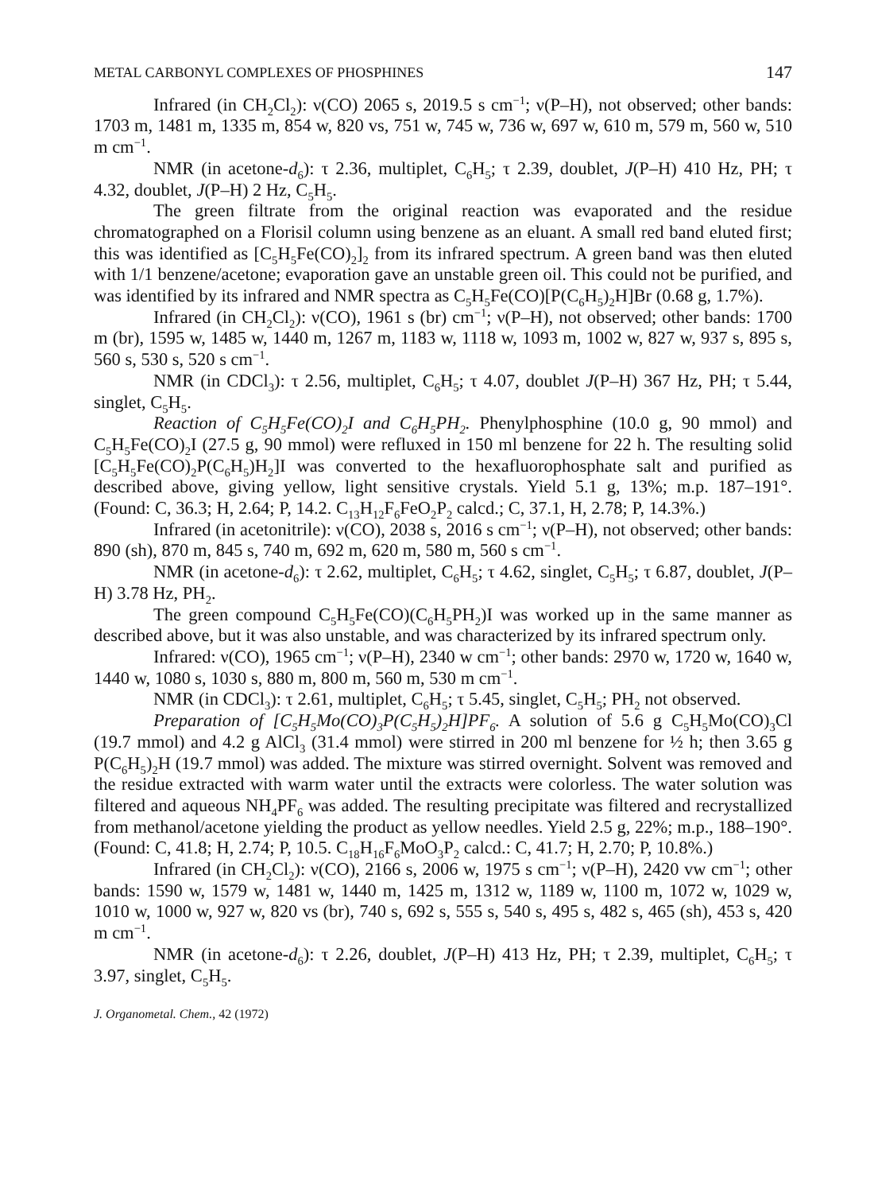METAL CARBONYL COMPLEXES OF PHOSPHINES 147
Infrared (in CH<sub>2</sub>Cl<sub>2</sub>): ν(CO) 2065 s, 2019.5 s cm<sup>−1</sup>; ν(P–H), not observed; other bands: 1703 m, 1481 m, 1335 m, 854 w, 820 vs, 751 w, 745 w, 736 w, 697 w, 610 m, 579 m, 560 w, 510 m cm<sup>−1</sup>.
NMR (in acetone-d<sub>6</sub>): τ 2.36, multiplet, C<sub>6</sub>H<sub>5</sub>; τ 2.39, doublet, J(P–H) 410 Hz, PH; τ 4.32, doublet, J(P–H) 2 Hz, C<sub>5</sub>H<sub>5</sub>.
The green filtrate from the original reaction was evaporated and the residue chromatographed on a Florisil column using benzene as an eluant. A small red band eluted first; this was identified as [C<sub>5</sub>H<sub>5</sub>Fe(CO)<sub>2</sub>]<sub>2</sub> from its infrared spectrum. A green band was then eluted with 1/1 benzene/acetone; evaporation gave an unstable green oil. This could not be purified, and was identified by its infrared and NMR spectra as C<sub>5</sub>H<sub>5</sub>Fe(CO)[P(C<sub>6</sub>H<sub>5</sub>)<sub>2</sub>H]Br (0.68 g, 1.7%).
Infrared (in CH<sub>2</sub>Cl<sub>2</sub>): ν(CO), 1961 s (br) cm<sup>−1</sup>; ν(P–H), not observed; other bands: 1700 m (br), 1595 w, 1485 w, 1440 m, 1267 m, 1183 w, 1118 w, 1093 m, 1002 w, 827 w, 937 s, 895 s, 560 s, 530 s, 520 s cm<sup>−1</sup>.
NMR (in CDCl<sub>3</sub>): τ 2.56, multiplet, C<sub>6</sub>H<sub>5</sub>; τ 4.07, doublet J(P–H) 367 Hz, PH; τ 5.44, singlet, C<sub>5</sub>H<sub>5</sub>.
Reaction of C<sub>5</sub>H<sub>5</sub>Fe(CO)<sub>2</sub>I and C<sub>6</sub>H<sub>5</sub>PH<sub>2</sub>. Phenylphosphine (10.0 g, 90 mmol) and C<sub>5</sub>H<sub>5</sub>Fe(CO)<sub>2</sub>I (27.5 g, 90 mmol) were refluxed in 150 ml benzene for 22 h. The resulting solid [C<sub>5</sub>H<sub>5</sub>Fe(CO)<sub>2</sub>P(C<sub>6</sub>H<sub>5</sub>)H<sub>2</sub>]I was converted to the hexafluorophosphate salt and purified as described above, giving yellow, light sensitive crystals. Yield 5.1 g, 13%; m.p. 187–191°. (Found: C, 36.3; H, 2.64; P, 14.2. C<sub>13</sub>H<sub>12</sub>F<sub>6</sub>FeO<sub>2</sub>P<sub>2</sub> calcd.; C, 37.1, H, 2.78; P, 14.3%.)
Infrared (in acetonitrile): ν(CO), 2038 s, 2016 s cm<sup>−1</sup>; ν(P–H), not observed; other bands: 890 (sh), 870 m, 845 s, 740 m, 692 m, 620 m, 580 m, 560 s cm<sup>−1</sup>.
NMR (in acetone-d<sub>6</sub>): τ 2.62, multiplet, C<sub>6</sub>H<sub>5</sub>; τ 4.62, singlet, C<sub>5</sub>H<sub>5</sub>; τ 6.87, doublet, J(P–H) 3.78 Hz, PH<sub>2</sub>.
The green compound C<sub>5</sub>H<sub>5</sub>Fe(CO)(C<sub>6</sub>H<sub>5</sub>PH<sub>2</sub>)I was worked up in the same manner as described above, but it was also unstable, and was characterized by its infrared spectrum only.
Infrared: ν(CO), 1965 cm<sup>−1</sup>; ν(P–H), 2340 w cm<sup>−1</sup>; other bands: 2970 w, 1720 w, 1640 w, 1440 w, 1080 s, 1030 s, 880 m, 800 m, 560 m, 530 m cm<sup>−1</sup>.
NMR (in CDCl<sub>3</sub>): τ 2.61, multiplet, C<sub>6</sub>H<sub>5</sub>; τ 5.45, singlet, C<sub>5</sub>H<sub>5</sub>; PH<sub>2</sub> not observed.
Preparation of [C<sub>5</sub>H<sub>5</sub>Mo(CO)<sub>3</sub>P(C<sub>5</sub>H<sub>5</sub>)<sub>2</sub>H]PF<sub>6</sub>. A solution of 5.6 g C<sub>5</sub>H<sub>5</sub>Mo(CO)<sub>3</sub>Cl (19.7 mmol) and 4.2 g AlCl<sub>3</sub> (31.4 mmol) were stirred in 200 ml benzene for ½ h; then 3.65 g P(C<sub>6</sub>H<sub>5</sub>)<sub>2</sub>H (19.7 mmol) was added. The mixture was stirred overnight. Solvent was removed and the residue extracted with warm water until the extracts were colorless. The water solution was filtered and aqueous NH<sub>4</sub>PF<sub>6</sub> was added. The resulting precipitate was filtered and recrystallized from methanol/acetone yielding the product as yellow needles. Yield 2.5 g, 22%; m.p., 188–190°. (Found: C, 41.8; H, 2.74; P, 10.5. C<sub>18</sub>H<sub>16</sub>F<sub>6</sub>MoO<sub>3</sub>P<sub>2</sub> calcd.: C, 41.7; H, 2.70; P, 10.8%.)
Infrared (in CH<sub>2</sub>Cl<sub>2</sub>): ν(CO), 2166 s, 2006 w, 1975 s cm<sup>−1</sup>; ν(P–H), 2420 vw cm<sup>−1</sup>; other bands: 1590 w, 1579 w, 1481 w, 1440 m, 1425 m, 1312 w, 1189 w, 1100 m, 1072 w, 1029 w, 1010 w, 1000 w, 927 w, 820 vs (br), 740 s, 692 s, 555 s, 540 s, 495 s, 482 s, 465 (sh), 453 s, 420 m cm<sup>−1</sup>.
NMR (in acetone-d<sub>6</sub>): τ 2.26, doublet, J(P–H) 413 Hz, PH; τ 2.39, multiplet, C<sub>6</sub>H<sub>5</sub>; τ 3.97, singlet, C<sub>5</sub>H<sub>5</sub>.
J. Organometal. Chem., 42 (1972)